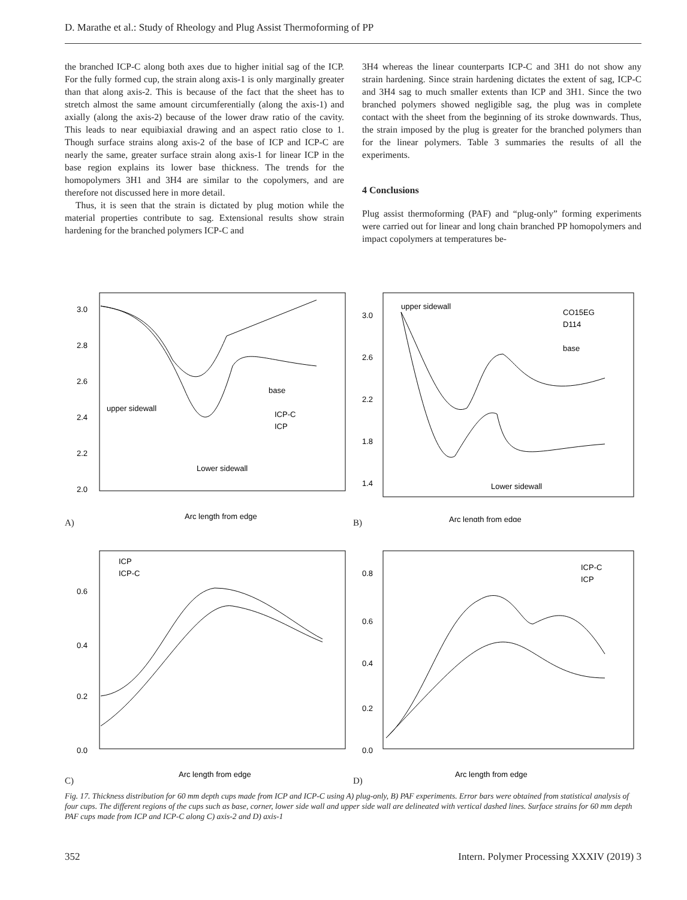D. Marathe et al.: Study of Rheology and Plug Assist Thermoforming of PP
the branched ICP-C along both axes due to higher initial sag of the ICP. For the fully formed cup, the strain along axis-1 is only marginally greater than that along axis-2. This is because of the fact that the sheet has to stretch almost the same amount circumferentially (along the axis-1) and axially (along the axis-2) because of the lower draw ratio of the cavity. This leads to near equibiaxial drawing and an aspect ratio close to 1. Though surface strains along axis-2 of the base of ICP and ICP-C are nearly the same, greater surface strain along axis-1 for linear ICP in the base region explains its lower base thickness. The trends for the homopolymers 3H1 and 3H4 are similar to the copolymers, and are therefore not discussed here in more detail.
Thus, it is seen that the strain is dictated by plug motion while the material properties contribute to sag. Extensional results show strain hardening for the branched polymers ICP-C and
3H4 whereas the linear counterparts ICP-C and 3H1 do not show any strain hardening. Since strain hardening dictates the extent of sag, ICP-C and 3H4 sag to much smaller extents than ICP and 3H1. Since the two branched polymers showed negligible sag, the plug was in complete contact with the sheet from the beginning of its stroke downwards. Thus, the strain imposed by the plug is greater for the branched polymers than for the linear polymers. Table 3 summaries the results of all the experiments.
4 Conclusions
Plug assist thermoforming (PAF) and “plug-only” forming experiments were carried out for linear and long chain branched PP homopolymers and impact copolymers at temperatures be-
3.0
2.8
2.6
2.4
2.2
2.0
base
upper sidewall
Lower sidewall
ICP-C
ICP
Arc length from edge
A)
3.0
2.6
2.2
1.8
1.4
upper sidewall
CO15EG
D114
base
Lower sidewall
Arc length from edge
B)
0.6
0.4
0.2
0.0
ICP
ICP-C
Arc length from edge
C)
0.8
0.6
0.4
0.2
0.0
ICP-C
ICP
Arc length from edge
D)
Fig. 17. Thickness distribution for 60 mm depth cups made from ICP and ICP-C using A) plug-only, B) PAF experiments. Error bars were obtained from statistical analysis of four cups. The different regions of the cups such as base, corner, lower side wall and upper side wall are delineated with vertical dashed lines. Surface strains for 60 mm depth PAF cups made from ICP and ICP-C along C) axis-2 and D) axis-1
352 Intern. Polymer Processing XXXIV (2019) 3